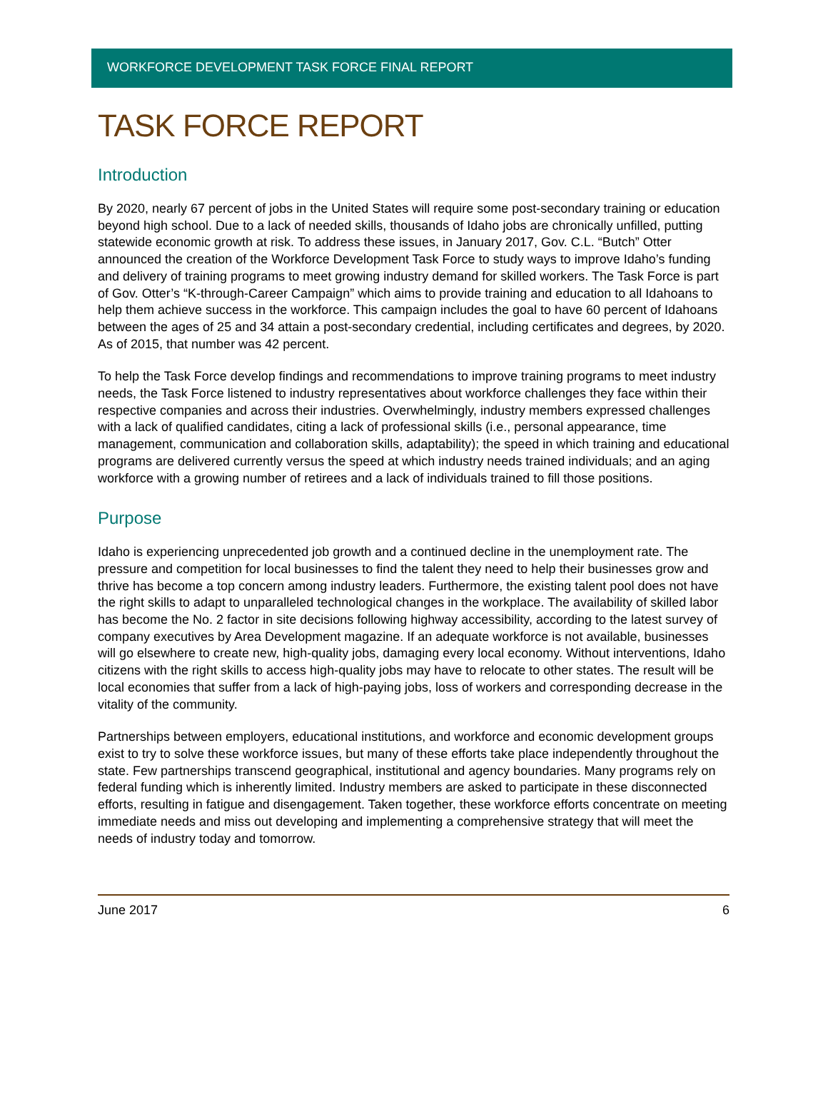WORKFORCE DEVELOPMENT TASK FORCE FINAL REPORT
TASK FORCE REPORT
Introduction
By 2020, nearly 67 percent of jobs in the United States will require some post-secondary training or education beyond high school. Due to a lack of needed skills, thousands of Idaho jobs are chronically unfilled, putting statewide economic growth at risk. To address these issues, in January 2017, Gov. C.L. “Butch” Otter announced the creation of the Workforce Development Task Force to study ways to improve Idaho’s funding and delivery of training programs to meet growing industry demand for skilled workers. The Task Force is part of Gov. Otter’s “K-through-Career Campaign” which aims to provide training and education to all Idahoans to help them achieve success in the workforce. This campaign includes the goal to have 60 percent of Idahoans between the ages of 25 and 34 attain a post-secondary credential, including certificates and degrees, by 2020. As of 2015, that number was 42 percent.
To help the Task Force develop findings and recommendations to improve training programs to meet industry needs, the Task Force listened to industry representatives about workforce challenges they face within their respective companies and across their industries. Overwhelmingly, industry members expressed challenges with a lack of qualified candidates, citing a lack of professional skills (i.e., personal appearance, time management, communication and collaboration skills, adaptability); the speed in which training and educational programs are delivered currently versus the speed at which industry needs trained individuals; and an aging workforce with a growing number of retirees and a lack of individuals trained to fill those positions.
Purpose
Idaho is experiencing unprecedented job growth and a continued decline in the unemployment rate. The pressure and competition for local businesses to find the talent they need to help their businesses grow and thrive has become a top concern among industry leaders. Furthermore, the existing talent pool does not have the right skills to adapt to unparalleled technological changes in the workplace. The availability of skilled labor has become the No. 2 factor in site decisions following highway accessibility, according to the latest survey of company executives by Area Development magazine. If an adequate workforce is not available, businesses will go elsewhere to create new, high-quality jobs, damaging every local economy. Without interventions, Idaho citizens with the right skills to access high-quality jobs may have to relocate to other states. The result will be local economies that suffer from a lack of high-paying jobs, loss of workers and corresponding decrease in the vitality of the community.
Partnerships between employers, educational institutions, and workforce and economic development groups exist to try to solve these workforce issues, but many of these efforts take place independently throughout the state. Few partnerships transcend geographical, institutional and agency boundaries. Many programs rely on federal funding which is inherently limited. Industry members are asked to participate in these disconnected efforts, resulting in fatigue and disengagement. Taken together, these workforce efforts concentrate on meeting immediate needs and miss out developing and implementing a comprehensive strategy that will meet the needs of industry today and tomorrow.
June 2017 6